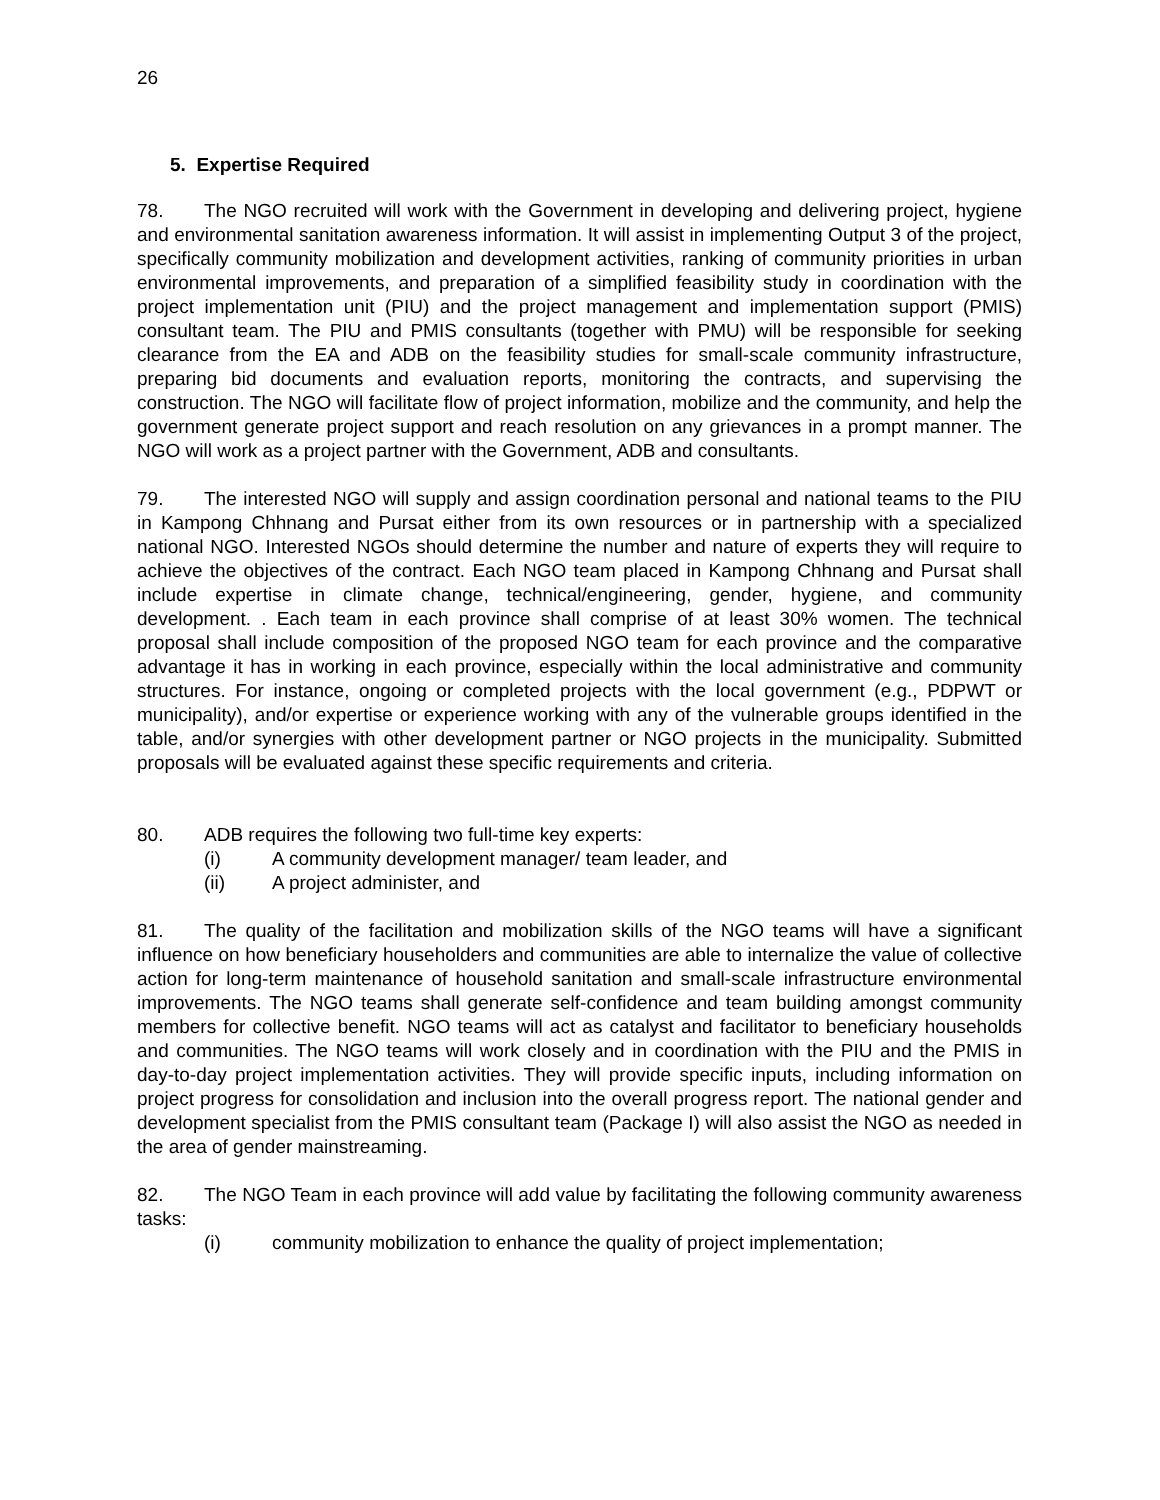26
5. Expertise Required
78. The NGO recruited will work with the Government in developing and delivering project, hygiene and environmental sanitation awareness information. It will assist in implementing Output 3 of the project, specifically community mobilization and development activities, ranking of community priorities in urban environmental improvements, and preparation of a simplified feasibility study in coordination with the project implementation unit (PIU) and the project management and implementation support (PMIS) consultant team. The PIU and PMIS consultants (together with PMU) will be responsible for seeking clearance from the EA and ADB on the feasibility studies for small-scale community infrastructure, preparing bid documents and evaluation reports, monitoring the contracts, and supervising the construction. The NGO will facilitate flow of project information, mobilize and the community, and help the government generate project support and reach resolution on any grievances in a prompt manner. The NGO will work as a project partner with the Government, ADB and consultants.
79. The interested NGO will supply and assign coordination personal and national teams to the PIU in Kampong Chhnang and Pursat either from its own resources or in partnership with a specialized national NGO. Interested NGOs should determine the number and nature of experts they will require to achieve the objectives of the contract. Each NGO team placed in Kampong Chhnang and Pursat shall include expertise in climate change, technical/engineering, gender, hygiene, and community development. . Each team in each province shall comprise of at least 30% women. The technical proposal shall include composition of the proposed NGO team for each province and the comparative advantage it has in working in each province, especially within the local administrative and community structures. For instance, ongoing or completed projects with the local government (e.g., PDPWT or municipality), and/or expertise or experience working with any of the vulnerable groups identified in the table, and/or synergies with other development partner or NGO projects in the municipality. Submitted proposals will be evaluated against these specific requirements and criteria.
80. ADB requires the following two full-time key experts:
(i) A community development manager/ team leader, and
(ii) A project administer, and
81. The quality of the facilitation and mobilization skills of the NGO teams will have a significant influence on how beneficiary householders and communities are able to internalize the value of collective action for long-term maintenance of household sanitation and small-scale infrastructure environmental improvements. The NGO teams shall generate self-confidence and team building amongst community members for collective benefit. NGO teams will act as catalyst and facilitator to beneficiary households and communities. The NGO teams will work closely and in coordination with the PIU and the PMIS in day-to-day project implementation activities. They will provide specific inputs, including information on project progress for consolidation and inclusion into the overall progress report. The national gender and development specialist from the PMIS consultant team (Package I) will also assist the NGO as needed in the area of gender mainstreaming.
82. The NGO Team in each province will add value by facilitating the following community awareness tasks:
(i) community mobilization to enhance the quality of project implementation;